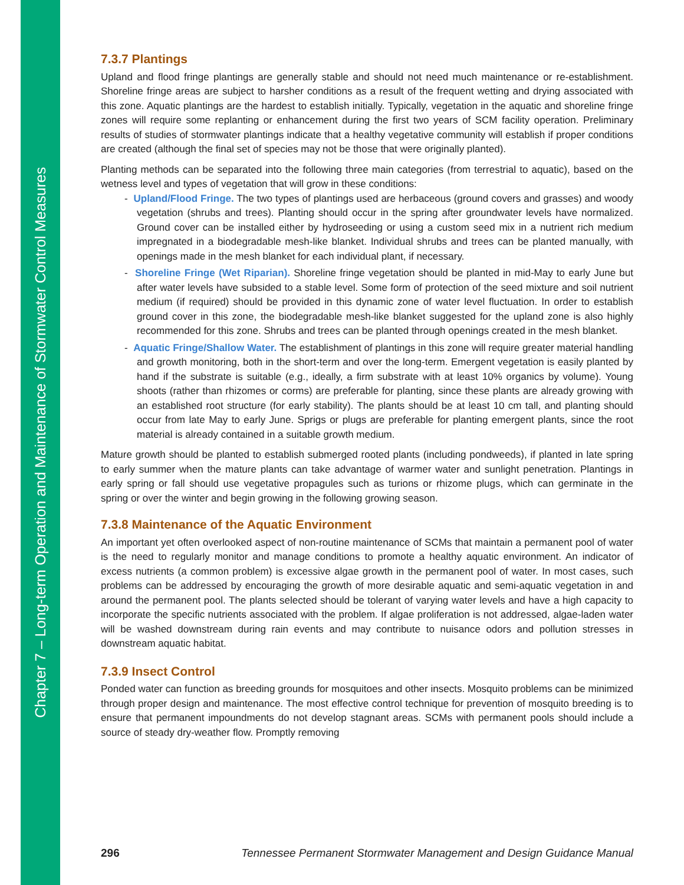Chapter 7 – Long-term Operation and Maintenance of Stormwater Control Measures
7.3.7 Plantings
Upland and flood fringe plantings are generally stable and should not need much maintenance or re-establishment. Shoreline fringe areas are subject to harsher conditions as a result of the frequent wetting and drying associated with this zone. Aquatic plantings are the hardest to establish initially. Typically, vegetation in the aquatic and shoreline fringe zones will require some replanting or enhancement during the first two years of SCM facility operation. Preliminary results of studies of stormwater plantings indicate that a healthy vegetative community will establish if proper conditions are created (although the final set of species may not be those that were originally planted).
Planting methods can be separated into the following three main categories (from terrestrial to aquatic), based on the wetness level and types of vegetation that will grow in these conditions:
- Upland/Flood Fringe. The two types of plantings used are herbaceous (ground covers and grasses) and woody vegetation (shrubs and trees). Planting should occur in the spring after groundwater levels have normalized. Ground cover can be installed either by hydroseeding or using a custom seed mix in a nutrient rich medium impregnated in a biodegradable mesh-like blanket. Individual shrubs and trees can be planted manually, with openings made in the mesh blanket for each individual plant, if necessary.
- Shoreline Fringe (Wet Riparian). Shoreline fringe vegetation should be planted in mid-May to early June but after water levels have subsided to a stable level. Some form of protection of the seed mixture and soil nutrient medium (if required) should be provided in this dynamic zone of water level fluctuation. In order to establish ground cover in this zone, the biodegradable mesh-like blanket suggested for the upland zone is also highly recommended for this zone. Shrubs and trees can be planted through openings created in the mesh blanket.
- Aquatic Fringe/Shallow Water. The establishment of plantings in this zone will require greater material handling and growth monitoring, both in the short-term and over the long-term. Emergent vegetation is easily planted by hand if the substrate is suitable (e.g., ideally, a firm substrate with at least 10% organics by volume). Young shoots (rather than rhizomes or corms) are preferable for planting, since these plants are already growing with an established root structure (for early stability). The plants should be at least 10 cm tall, and planting should occur from late May to early June. Sprigs or plugs are preferable for planting emergent plants, since the root material is already contained in a suitable growth medium.
Mature growth should be planted to establish submerged rooted plants (including pondweeds), if planted in late spring to early summer when the mature plants can take advantage of warmer water and sunlight penetration. Plantings in early spring or fall should use vegetative propagules such as turions or rhizome plugs, which can germinate in the spring or over the winter and begin growing in the following growing season.
7.3.8 Maintenance of the Aquatic Environment
An important yet often overlooked aspect of non-routine maintenance of SCMs that maintain a permanent pool of water is the need to regularly monitor and manage conditions to promote a healthy aquatic environment. An indicator of excess nutrients (a common problem) is excessive algae growth in the permanent pool of water. In most cases, such problems can be addressed by encouraging the growth of more desirable aquatic and semi-aquatic vegetation in and around the permanent pool. The plants selected should be tolerant of varying water levels and have a high capacity to incorporate the specific nutrients associated with the problem. If algae proliferation is not addressed, algae-laden water will be washed downstream during rain events and may contribute to nuisance odors and pollution stresses in downstream aquatic habitat.
7.3.9 Insect Control
Ponded water can function as breeding grounds for mosquitoes and other insects. Mosquito problems can be minimized through proper design and maintenance. The most effective control technique for prevention of mosquito breeding is to ensure that permanent impoundments do not develop stagnant areas. SCMs with permanent pools should include a source of steady dry-weather flow. Promptly removing
296 Tennessee Permanent Stormwater Management and Design Guidance Manual